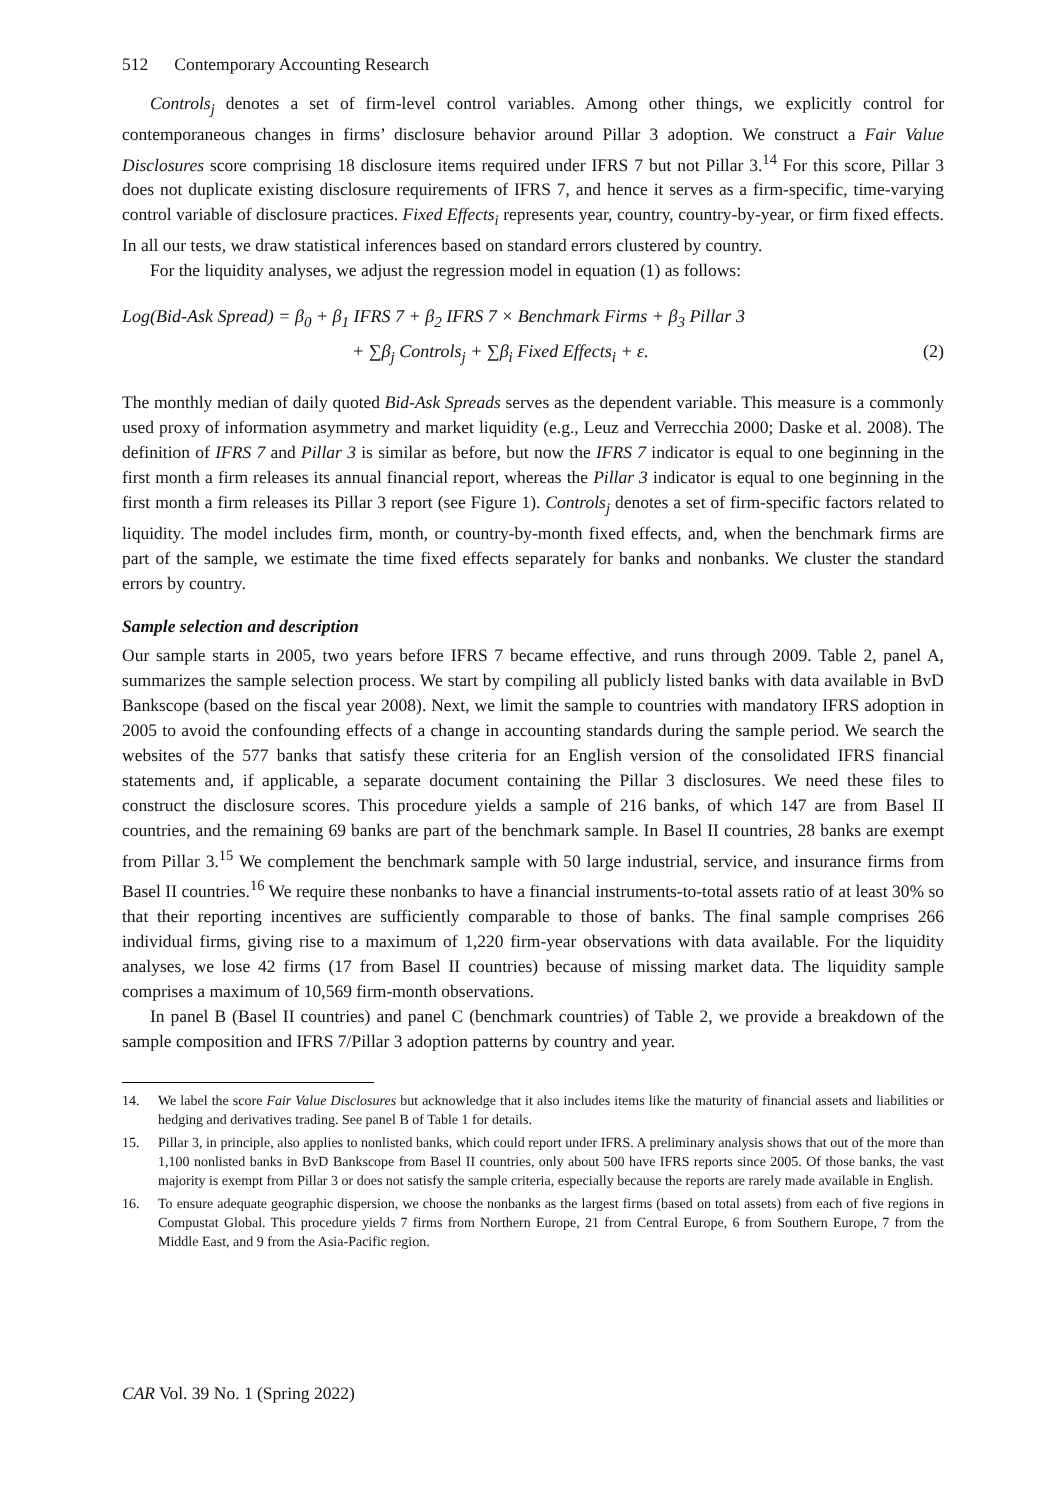512 Contemporary Accounting Research
Controls<sub>j</sub> denotes a set of firm-level control variables. Among other things, we explicitly control for contemporaneous changes in firms’ disclosure behavior around Pillar 3 adoption. We construct a Fair Value Disclosures score comprising 18 disclosure items required under IFRS 7 but not Pillar 3.<sup>14</sup> For this score, Pillar 3 does not duplicate existing disclosure requirements of IFRS 7, and hence it serves as a firm-specific, time-varying control variable of disclosure practices. Fixed Effects<sub>i</sub> represents year, country, country-by-year, or firm fixed effects. In all our tests, we draw statistical inferences based on standard errors clustered by country.
For the liquidity analyses, we adjust the regression model in equation (1) as follows:
Log(Bid-Ask Spread) = β<sub>0</sub> + β<sub>1</sub> IFRS 7 + β<sub>2</sub> IFRS 7 × Benchmark Firms + β<sub>3</sub> Pillar 3
+ ∑β<sub>j</sub> Controls<sub>j</sub> + ∑β<sub>i</sub> Fixed Effects<sub>i</sub> + ε. (2)
The monthly median of daily quoted Bid-Ask Spreads serves as the dependent variable. This measure is a commonly used proxy of information asymmetry and market liquidity (e.g., Leuz and Verrecchia 2000; Daske et al. 2008). The definition of IFRS 7 and Pillar 3 is similar as before, but now the IFRS 7 indicator is equal to one beginning in the first month a firm releases its annual financial report, whereas the Pillar 3 indicator is equal to one beginning in the first month a firm releases its Pillar 3 report (see Figure 1). Controls<sub>j</sub> denotes a set of firm-specific factors related to liquidity. The model includes firm, month, or country-by-month fixed effects, and, when the benchmark firms are part of the sample, we estimate the time fixed effects separately for banks and nonbanks. We cluster the standard errors by country.
Sample selection and description
Our sample starts in 2005, two years before IFRS 7 became effective, and runs through 2009. Table 2, panel A, summarizes the sample selection process. We start by compiling all publicly listed banks with data available in BvD Bankscope (based on the fiscal year 2008). Next, we limit the sample to countries with mandatory IFRS adoption in 2005 to avoid the confounding effects of a change in accounting standards during the sample period. We search the websites of the 577 banks that satisfy these criteria for an English version of the consolidated IFRS financial statements and, if applicable, a separate document containing the Pillar 3 disclosures. We need these files to construct the disclosure scores. This procedure yields a sample of 216 banks, of which 147 are from Basel II countries, and the remaining 69 banks are part of the benchmark sample. In Basel II countries, 28 banks are exempt from Pillar 3.<sup>15</sup> We complement the benchmark sample with 50 large industrial, service, and insurance firms from Basel II countries.<sup>16</sup> We require these nonbanks to have a financial instruments-to-total assets ratio of at least 30% so that their reporting incentives are sufficiently comparable to those of banks. The final sample comprises 266 individual firms, giving rise to a maximum of 1,220 firm-year observations with data available. For the liquidity analyses, we lose 42 firms (17 from Basel II countries) because of missing market data. The liquidity sample comprises a maximum of 10,569 firm-month observations.
In panel B (Basel II countries) and panel C (benchmark countries) of Table 2, we provide a breakdown of the sample composition and IFRS 7/Pillar 3 adoption patterns by country and year.
14. We label the score Fair Value Disclosures but acknowledge that it also includes items like the maturity of financial assets and liabilities or hedging and derivatives trading. See panel B of Table 1 for details.
15. Pillar 3, in principle, also applies to nonlisted banks, which could report under IFRS. A preliminary analysis shows that out of the more than 1,100 nonlisted banks in BvD Bankscope from Basel II countries, only about 500 have IFRS reports since 2005. Of those banks, the vast majority is exempt from Pillar 3 or does not satisfy the sample criteria, especially because the reports are rarely made available in English.
16. To ensure adequate geographic dispersion, we choose the nonbanks as the largest firms (based on total assets) from each of five regions in Compustat Global. This procedure yields 7 firms from Northern Europe, 21 from Central Europe, 6 from Southern Europe, 7 from the Middle East, and 9 from the Asia-Pacific region.
CAR Vol. 39 No. 1 (Spring 2022)